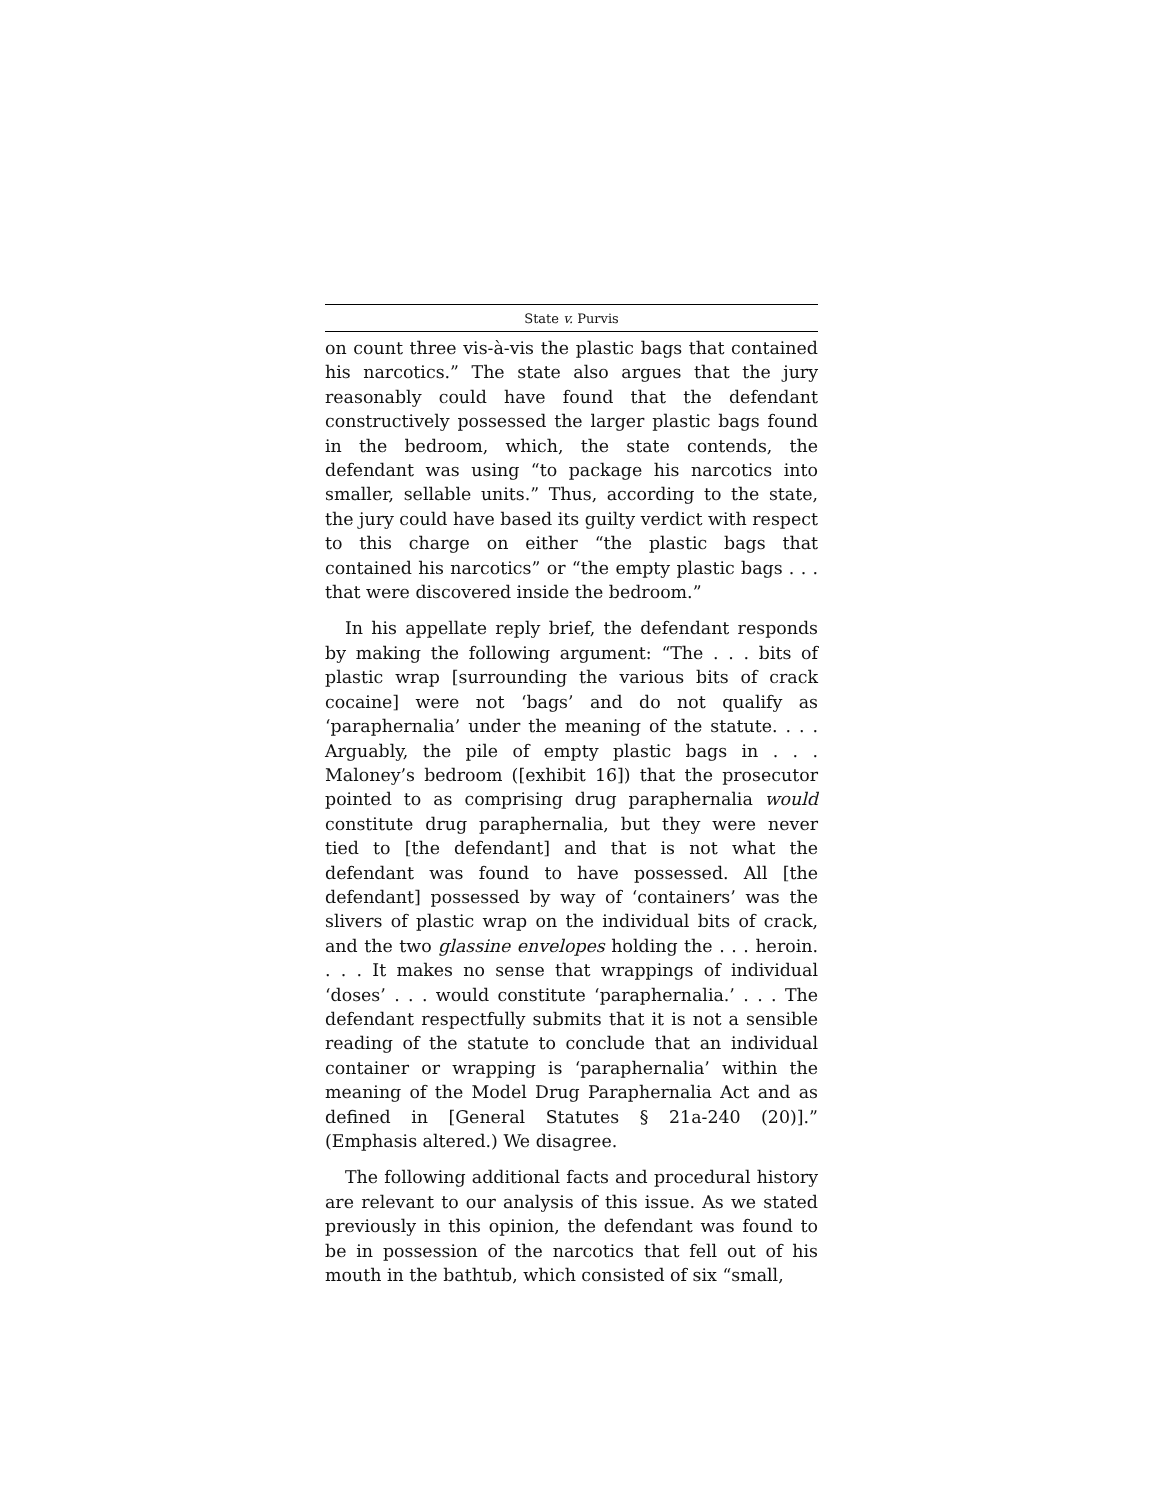State v. Purvis
on count three vis-à-vis the plastic bags that contained his narcotics.” The state also argues that the jury reasonably could have found that the defendant constructively possessed the larger plastic bags found in the bedroom, which, the state contends, the defendant was using “to package his narcotics into smaller, sellable units.” Thus, according to the state, the jury could have based its guilty verdict with respect to this charge on either “the plastic bags that contained his narcotics” or “the empty plastic bags . . . that were discovered inside the bedroom.”
In his appellate reply brief, the defendant responds by making the following argument: “The . . . bits of plastic wrap [surrounding the various bits of crack cocaine] were not ‘bags’ and do not qualify as ‘paraphernalia’ under the meaning of the statute. . . . Arguably, the pile of empty plastic bags in . . . Maloney’s bedroom ([exhibit 16]) that the prosecutor pointed to as comprising drug paraphernalia would constitute drug paraphernalia, but they were never tied to [the defendant] and that is not what the defendant was found to have possessed. All [the defendant] possessed by way of ‘containers’ was the slivers of plastic wrap on the individual bits of crack, and the two glassine envelopes holding the . . . heroin. . . . It makes no sense that wrappings of individual ‘doses’ . . . would constitute ‘paraphernalia.’ . . . The defendant respectfully submits that it is not a sensible reading of the statute to conclude that an individual container or wrapping is ‘paraphernalia’ within the meaning of the Model Drug Paraphernalia Act and as defined in [General Statutes § 21a-240 (20)].” (Emphasis altered.) We disagree.
The following additional facts and procedural history are relevant to our analysis of this issue. As we stated previously in this opinion, the defendant was found to be in possession of the narcotics that fell out of his mouth in the bathtub, which consisted of six “small,